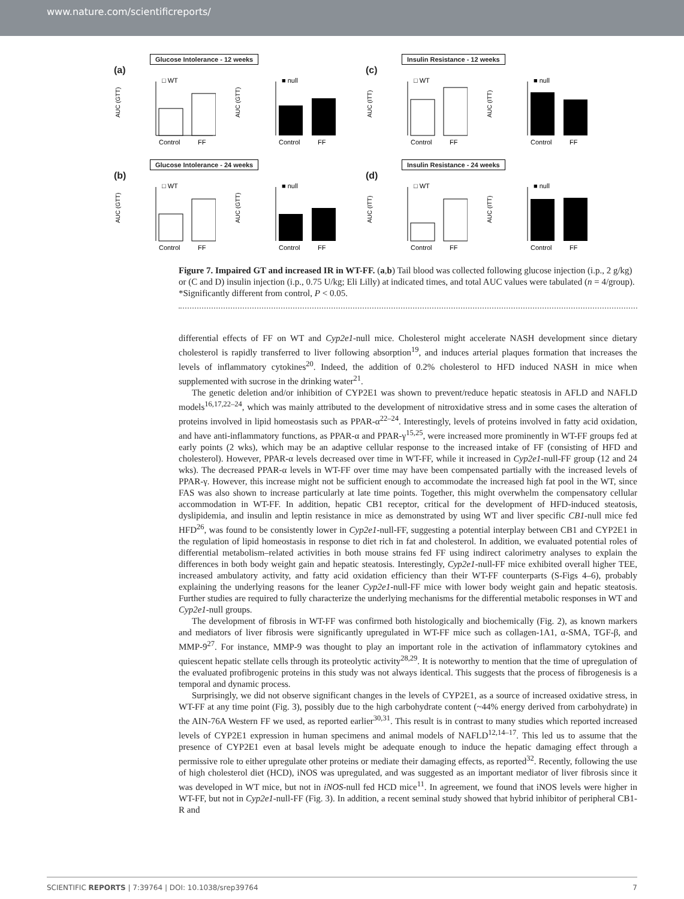www.nature.com/scientificreports/
Glucose Intolerance - 12 weeks
(a)
AUC (GTT)
Control
FF
□ WT
AUC (GTT)
Control
FF
■ null
Insulin Resistance - 12 weeks
(c)
AUC (ITT)
Control
FF
□ WT
AUC (ITT)
Control
FF
■ null
Glucose Intolerance - 24 weeks
(b)
AUC (GTT)
Control
FF
□ WT
AUC (GTT)
Control
FF
■ null
Insulin Resistance - 24 weeks
(d)
AUC (ITT)
Control
FF
□ WT
AUC (ITT)
Control
FF
■ null
Figure 7. Impaired GT and increased IR in WT-FF. (a,b) Tail blood was collected following glucose injection (i.p., 2 g/kg) or (C and D) insulin injection (i.p., 0.75 U/kg; Eli Lilly) at indicated times, and total AUC values were tabulated (n = 4/group). *Significantly different from control, P < 0.05.
differential effects of FF on WT and Cyp2e1-null mice. Cholesterol might accelerate NASH development since dietary cholesterol is rapidly transferred to liver following absorption<sup>19</sup>, and induces arterial plaques formation that increases the levels of inflammatory cytokines<sup>20</sup>. Indeed, the addition of 0.2% cholesterol to HFD induced NASH in mice when supplemented with sucrose in the drinking water<sup>21</sup>.
The genetic deletion and/or inhibition of CYP2E1 was shown to prevent/reduce hepatic steatosis in AFLD and NAFLD models<sup>16,17,22–24</sup>, which was mainly attributed to the development of nitroxidative stress and in some cases the alteration of proteins involved in lipid homeostasis such as PPAR-α<sup>22–24</sup>. Interestingly, levels of proteins involved in fatty acid oxidation, and have anti-inflammatory functions, as PPAR-α and PPAR-γ<sup>15,25</sup>, were increased more prominently in WT-FF groups fed at early points (2 wks), which may be an adaptive cellular response to the increased intake of FF (consisting of HFD and cholesterol). However, PPAR-α levels decreased over time in WT-FF, while it increased in Cyp2e1-null-FF group (12 and 24 wks). The decreased PPAR-α levels in WT-FF over time may have been compensated partially with the increased levels of PPAR-γ. However, this increase might not be sufficient enough to accommodate the increased high fat pool in the WT, since FAS was also shown to increase particularly at late time points. Together, this might overwhelm the compensatory cellular accommodation in WT-FF. In addition, hepatic CB1 receptor, critical for the development of HFD-induced steatosis, dyslipidemia, and insulin and leptin resistance in mice as demonstrated by using WT and liver specific CB1-null mice fed HFD<sup>26</sup>, was found to be consistently lower in Cyp2e1-null-FF, suggesting a potential interplay between CB1 and CYP2E1 in the regulation of lipid homeostasis in response to diet rich in fat and cholesterol. In addition, we evaluated potential roles of differential metabolism–related activities in both mouse strains fed FF using indirect calorimetry analyses to explain the differences in both body weight gain and hepatic steatosis. Interestingly, Cyp2e1-null-FF mice exhibited overall higher TEE, increased ambulatory activity, and fatty acid oxidation efficiency than their WT-FF counterparts (S-Figs 4–6), probably explaining the underlying reasons for the leaner Cyp2e1-null-FF mice with lower body weight gain and hepatic steatosis. Further studies are required to fully characterize the underlying mechanisms for the differential metabolic responses in WT and Cyp2e1-null groups.
The development of fibrosis in WT-FF was confirmed both histologically and biochemically (Fig. 2), as known markers and mediators of liver fibrosis were significantly upregulated in WT-FF mice such as collagen-1A1, α-SMA, TGF-β, and MMP-9<sup>27</sup>. For instance, MMP-9 was thought to play an important role in the activation of inflammatory cytokines and quiescent hepatic stellate cells through its proteolytic activity<sup>28,29</sup>. It is noteworthy to mention that the time of upregulation of the evaluated profibrogenic proteins in this study was not always identical. This suggests that the process of fibrogenesis is a temporal and dynamic process.
Surprisingly, we did not observe significant changes in the levels of CYP2E1, as a source of increased oxidative stress, in WT-FF at any time point (Fig. 3), possibly due to the high carbohydrate content (~44% energy derived from carbohydrate) in the AIN-76A Western FF we used, as reported earlier<sup>30,31</sup>. This result is in contrast to many studies which reported increased levels of CYP2E1 expression in human specimens and animal models of NAFLD<sup>12,14–17</sup>. This led us to assume that the presence of CYP2E1 even at basal levels might be adequate enough to induce the hepatic damaging effect through a permissive role to either upregulate other proteins or mediate their damaging effects, as reported<sup>32</sup>. Recently, following the use of high cholesterol diet (HCD), iNOS was upregulated, and was suggested as an important mediator of liver fibrosis since it was developed in WT mice, but not in iNOS-null fed HCD mice<sup>11</sup>. In agreement, we found that iNOS levels were higher in WT-FF, but not in Cyp2e1-null-FF (Fig. 3). In addition, a recent seminal study showed that hybrid inhibitor of peripheral CB1-R and
SCIENTIFIC REPORTS | 7:39764 | DOI: 10.1038/srep39764 7